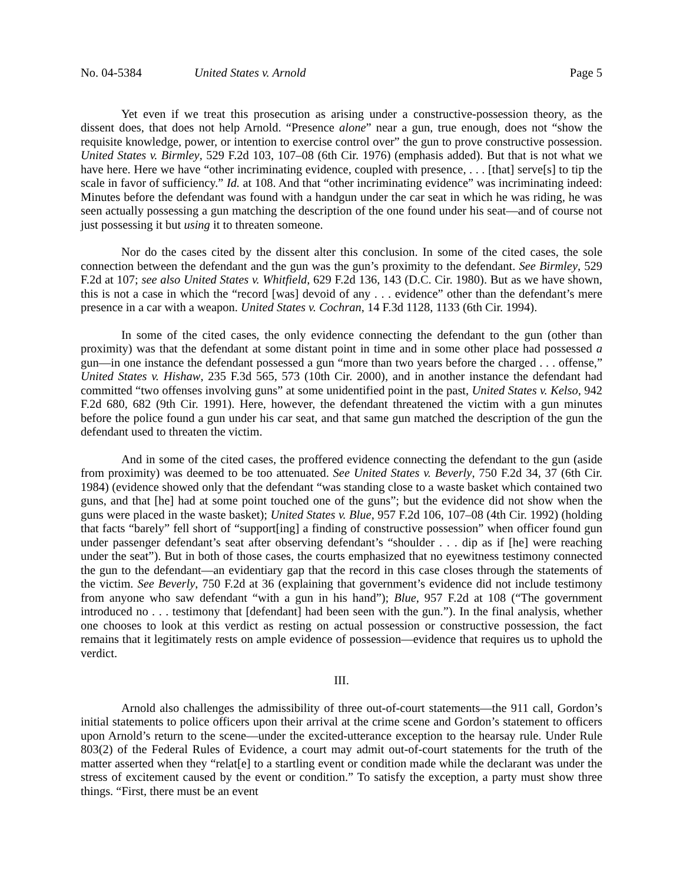No. 04-5384 United States v. Arnold Page 5
Yet even if we treat this prosecution as arising under a constructive-possession theory, as the dissent does, that does not help Arnold. “Presence alone” near a gun, true enough, does not “show the requisite knowledge, power, or intention to exercise control over” the gun to prove constructive possession. United States v. Birmley, 529 F.2d 103, 107–08 (6th Cir. 1976) (emphasis added). But that is not what we have here. Here we have “other incriminating evidence, coupled with presence, . . . [that] serve[s] to tip the scale in favor of sufficiency.” Id. at 108. And that “other incriminating evidence” was incriminating indeed: Minutes before the defendant was found with a handgun under the car seat in which he was riding, he was seen actually possessing a gun matching the description of the one found under his seat—and of course not just possessing it but using it to threaten someone.
Nor do the cases cited by the dissent alter this conclusion. In some of the cited cases, the sole connection between the defendant and the gun was the gun’s proximity to the defendant. See Birmley, 529 F.2d at 107; see also United States v. Whitfield, 629 F.2d 136, 143 (D.C. Cir. 1980). But as we have shown, this is not a case in which the “record [was] devoid of any . . . evidence” other than the defendant’s mere presence in a car with a weapon. United States v. Cochran, 14 F.3d 1128, 1133 (6th Cir. 1994).
In some of the cited cases, the only evidence connecting the defendant to the gun (other than proximity) was that the defendant at some distant point in time and in some other place had possessed a gun—in one instance the defendant possessed a gun “more than two years before the charged . . . offense,” United States v. Hishaw, 235 F.3d 565, 573 (10th Cir. 2000), and in another instance the defendant had committed “two offenses involving guns” at some unidentified point in the past, United States v. Kelso, 942 F.2d 680, 682 (9th Cir. 1991). Here, however, the defendant threatened the victim with a gun minutes before the police found a gun under his car seat, and that same gun matched the description of the gun the defendant used to threaten the victim.
And in some of the cited cases, the proffered evidence connecting the defendant to the gun (aside from proximity) was deemed to be too attenuated. See United States v. Beverly, 750 F.2d 34, 37 (6th Cir. 1984) (evidence showed only that the defendant “was standing close to a waste basket which contained two guns, and that [he] had at some point touched one of the guns”; but the evidence did not show when the guns were placed in the waste basket); United States v. Blue, 957 F.2d 106, 107–08 (4th Cir. 1992) (holding that facts “barely” fell short of “support[ing] a finding of constructive possession” when officer found gun under passenger defendant’s seat after observing defendant’s “shoulder . . . dip as if [he] were reaching under the seat”). But in both of those cases, the courts emphasized that no eyewitness testimony connected the gun to the defendant—an evidentiary gap that the record in this case closes through the statements of the victim. See Beverly, 750 F.2d at 36 (explaining that government’s evidence did not include testimony from anyone who saw defendant “with a gun in his hand”); Blue, 957 F.2d at 108 (“The government introduced no . . . testimony that [defendant] had been seen with the gun.”). In the final analysis, whether one chooses to look at this verdict as resting on actual possession or constructive possession, the fact remains that it legitimately rests on ample evidence of possession—evidence that requires us to uphold the verdict.
III.
Arnold also challenges the admissibility of three out-of-court statements—the 911 call, Gordon’s initial statements to police officers upon their arrival at the crime scene and Gordon’s statement to officers upon Arnold’s return to the scene—under the excited-utterance exception to the hearsay rule. Under Rule 803(2) of the Federal Rules of Evidence, a court may admit out-of-court statements for the truth of the matter asserted when they “relat[e] to a startling event or condition made while the declarant was under the stress of excitement caused by the event or condition.” To satisfy the exception, a party must show three things. “First, there must be an event